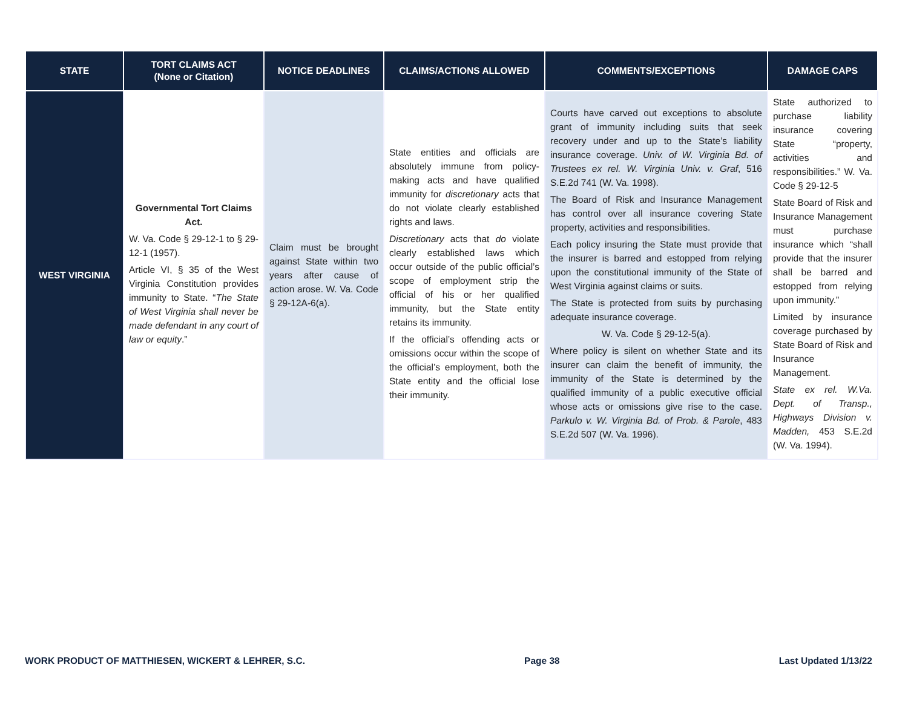| STATE | TORT CLAIMS ACT (None or Citation) | NOTICE DEADLINES | CLAIMS/ACTIONS ALLOWED | COMMENTS/EXCEPTIONS | DAMAGE CAPS |
| --- | --- | --- | --- | --- | --- |
| WEST VIRGINIA | Governmental Tort Claims Act. W. Va. Code § 29-12-1 to § 29-12-1 (1957). Article VI, § 35 of the West Virginia Constitution provides immunity to State. “ The State of West Virginia shall never be made defendant in any court of law or equity .” | Claim must be brought against State within two years after cause of action arose. W. Va. Code § 29-12A-6(a). | State entities and officials are absolutely immune from policy-making acts and have qualified immunity for discretionary acts that do not violate clearly established rights and laws. Discretionary acts that do violate clearly established laws which occur outside of the public official’s scope of employment strip the official of his or her qualified immunity, but the State entity retains its immunity. If the official’s offending acts or omissions occur within the scope of the official’s employment, both the State entity and the official lose their immunity. | Courts have carved out exceptions to absolute grant of immunity including suits that seek recovery under and up to the State’s liability insurance coverage. Univ. of W. Virginia Bd. of Trustees ex rel. W. Virginia Univ. v. Graf , 516 S.E.2d 741 (W. Va. 1998). The Board of Risk and Insurance Management has control over all insurance covering State property, activities and responsibilities. Each policy insuring the State must provide that the insurer is barred and estopped from relying upon the constitutional immunity of the State of West Virginia against claims or suits. The State is protected from suits by purchasing adequate insurance coverage. W. Va. Code § 29-12-5(a). Where policy is silent on whether State and its insurer can claim the benefit of immunity, the immunity of the State is determined by the qualified immunity of a public executive official whose acts or omissions give rise to the case. Parkulo v. W. Virginia Bd. of Prob. & Parole , 483 S.E.2d 507 (W. Va. 1996). | State authorized to purchase liability insurance covering State “property, activities and responsibilities.” W. Va. Code § 29-12-5 State Board of Risk and Insurance Management must purchase insurance which “shall provide that the insurer shall be barred and estopped from relying upon immunity.” Limited by insurance coverage purchased by State Board of Risk and Insurance Management. State ex rel. W.Va. Dept. of Transp., Highways Division v. Madden, 453 S.E.2d (W. Va. 1994). |
WORK PRODUCT OF MATTHIESEN, WICKERT & LEHRER, S.C. Page 38 Last Updated 1/13/22